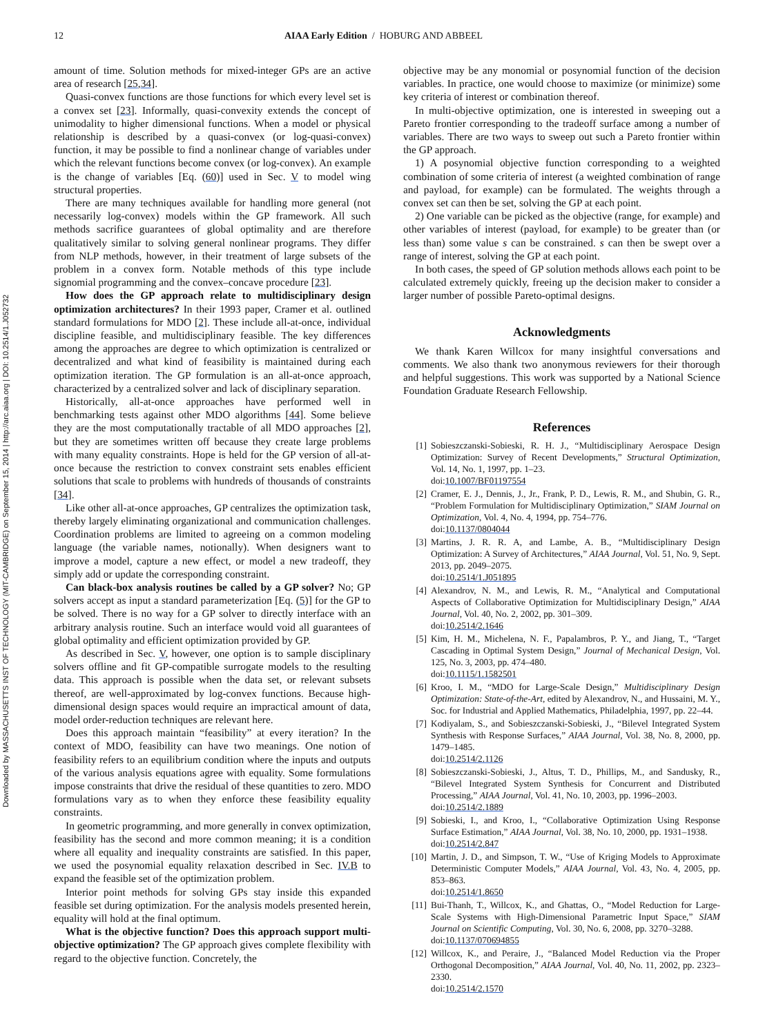12 AIAA Early Edition / HOBURG AND ABBEEL
Downloaded by MASSACHUSETTS INST OF TECHNOLOGY (MIT-CAMBRIDGE) on September 15, 2014 | http://arc.aiaa.org | DOI: 10.2514/1.J052732
amount of time. Solution methods for mixed-integer GPs are an active area of research [25,34].
Quasi-convex functions are those functions for which every level set is a convex set [23]. Informally, quasi-convexity extends the concept of unimodality to higher dimensional functions. When a model or physical relationship is described by a quasi-convex (or log-quasi-convex) function, it may be possible to find a nonlinear change of variables under which the relevant functions become convex (or log-convex). An example is the change of variables [Eq. (60)] used in Sec. V to model wing structural properties.
There are many techniques available for handling more general (not necessarily log-convex) models within the GP framework. All such methods sacrifice guarantees of global optimality and are therefore qualitatively similar to solving general nonlinear programs. They differ from NLP methods, however, in their treatment of large subsets of the problem in a convex form. Notable methods of this type include signomial programming and the convex–concave procedure [23].
How does the GP approach relate to multidisciplinary design optimization architectures? In their 1993 paper, Cramer et al. outlined standard formulations for MDO [2]. These include all-at-once, individual discipline feasible, and multidisciplinary feasible. The key differences among the approaches are degree to which optimization is centralized or decentralized and what kind of feasibility is maintained during each optimization iteration. The GP formulation is an all-at-once approach, characterized by a centralized solver and lack of disciplinary separation.
Historically, all-at-once approaches have performed well in benchmarking tests against other MDO algorithms [44]. Some believe they are the most computationally tractable of all MDO approaches [2], but they are sometimes written off because they create large problems with many equality constraints. Hope is held for the GP version of all-at-once because the restriction to convex constraint sets enables efficient solutions that scale to problems with hundreds of thousands of constraints [34].
Like other all-at-once approaches, GP centralizes the optimization task, thereby largely eliminating organizational and communication challenges. Coordination problems are limited to agreeing on a common modeling language (the variable names, notionally). When designers want to improve a model, capture a new effect, or model a new tradeoff, they simply add or update the corresponding constraint.
Can black-box analysis routines be called by a GP solver? No; GP solvers accept as input a standard parameterization [Eq. (5)] for the GP to be solved. There is no way for a GP solver to directly interface with an arbitrary analysis routine. Such an interface would void all guarantees of global optimality and efficient optimization provided by GP.
As described in Sec. V, however, one option is to sample disciplinary solvers offline and fit GP-compatible surrogate models to the resulting data. This approach is possible when the data set, or relevant subsets thereof, are well-approximated by log-convex functions. Because high-dimensional design spaces would require an impractical amount of data, model order-reduction techniques are relevant here.
Does this approach maintain “feasibility” at every iteration? In the context of MDO, feasibility can have two meanings. One notion of feasibility refers to an equilibrium condition where the inputs and outputs of the various analysis equations agree with equality. Some formulations impose constraints that drive the residual of these quantities to zero. MDO formulations vary as to when they enforce these feasibility equality constraints.
In geometric programming, and more generally in convex optimization, feasibility has the second and more common meaning; it is a condition where all equality and inequality constraints are satisfied. In this paper, we used the posynomial equality relaxation described in Sec. IV.B to expand the feasible set of the optimization problem.
Interior point methods for solving GPs stay inside this expanded feasible set during optimization. For the analysis models presented herein, equality will hold at the final optimum.
What is the objective function? Does this approach support multi-objective optimization? The GP approach gives complete flexibility with regard to the objective function. Concretely, the
objective may be any monomial or posynomial function of the decision variables. In practice, one would choose to maximize (or minimize) some key criteria of interest or combination thereof.
In multi-objective optimization, one is interested in sweeping out a Pareto frontier corresponding to the tradeoff surface among a number of variables. There are two ways to sweep out such a Pareto frontier within the GP approach.
1) A posynomial objective function corresponding to a weighted combination of some criteria of interest (a weighted combination of range and payload, for example) can be formulated. The weights through a convex set can then be set, solving the GP at each point.
2) One variable can be picked as the objective (range, for example) and other variables of interest (payload, for example) to be greater than (or less than) some value s can be constrained. s can then be swept over a range of interest, solving the GP at each point.
In both cases, the speed of GP solution methods allows each point to be calculated extremely quickly, freeing up the decision maker to consider a larger number of possible Pareto-optimal designs.
Acknowledgments
We thank Karen Willcox for many insightful conversations and comments. We also thank two anonymous reviewers for their thorough and helpful suggestions. This work was supported by a National Science Foundation Graduate Research Fellowship.
References
[1] Sobieszczanski-Sobieski, R. H. J., “Multidisciplinary Aerospace Design Optimization: Survey of Recent Developments,” Structural Optimization, Vol. 14, No. 1, 1997, pp. 1–23.
doi:10.1007/BF01197554
[2] Cramer, E. J., Dennis, J., Jr., Frank, P. D., Lewis, R. M., and Shubin, G. R., “Problem Formulation for Multidisciplinary Optimization,” SIAM Journal on Optimization, Vol. 4, No. 4, 1994, pp. 754–776.
doi:10.1137/0804044
[3] Martins, J. R. R. A, and Lambe, A. B., “Multidisciplinary Design Optimization: A Survey of Architectures,” AIAA Journal, Vol. 51, No. 9, Sept. 2013, pp. 2049–2075.
doi:10.2514/1.J051895
[4] Alexandrov, N. M., and Lewis, R. M., “Analytical and Computational Aspects of Collaborative Optimization for Multidisciplinary Design,” AIAA Journal, Vol. 40, No. 2, 2002, pp. 301–309.
doi:10.2514/2.1646
[5] Kim, H. M., Michelena, N. F., Papalambros, P. Y., and Jiang, T., “Target Cascading in Optimal System Design,” Journal of Mechanical Design, Vol. 125, No. 3, 2003, pp. 474–480.
doi:10.1115/1.1582501
[6] Kroo, I. M., “MDO for Large-Scale Design,” Multidisciplinary Design Optimization: State-of-the-Art, edited by Alexandrov, N., and Hussaini, M. Y., Soc. for Industrial and Applied Mathematics, Philadelphia, 1997, pp. 22–44.
[7] Kodiyalam, S., and Sobieszczanski-Sobieski, J., “Bilevel Integrated System Synthesis with Response Surfaces,” AIAA Journal, Vol. 38, No. 8, 2000, pp. 1479–1485.
doi:10.2514/2.1126
[8] Sobieszczanski-Sobieski, J., Altus, T. D., Phillips, M., and Sandusky, R., “Bilevel Integrated System Synthesis for Concurrent and Distributed Processing,” AIAA Journal, Vol. 41, No. 10, 2003, pp. 1996–2003.
doi:10.2514/2.1889
[9] Sobieski, I., and Kroo, I., “Collaborative Optimization Using Response Surface Estimation,” AIAA Journal, Vol. 38, No. 10, 2000, pp. 1931–1938.
doi:10.2514/2.847
[10] Martin, J. D., and Simpson, T. W., “Use of Kriging Models to Approximate Deterministic Computer Models,” AIAA Journal, Vol. 43, No. 4, 2005, pp. 853–863.
doi:10.2514/1.8650
[11] Bui-Thanh, T., Willcox, K., and Ghattas, O., “Model Reduction for Large-Scale Systems with High-Dimensional Parametric Input Space,” SIAM Journal on Scientific Computing, Vol. 30, No. 6, 2008, pp. 3270–3288.
doi:10.1137/070694855
[12] Willcox, K., and Peraire, J., “Balanced Model Reduction via the Proper Orthogonal Decomposition,” AIAA Journal, Vol. 40, No. 11, 2002, pp. 2323–2330.
doi:10.2514/2.1570